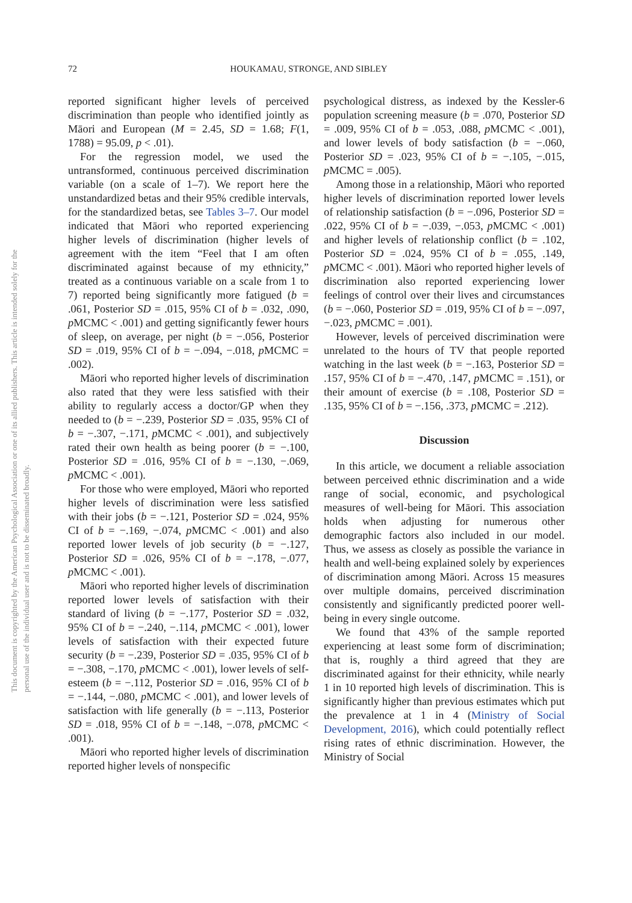This document is copyrighted by the American Psychological Association or one of its allied publishers. This article is intended solely for the personal use of the individual user and is not to be disseminated broadly.
72 HOUKAMAU, STRONGE, AND SIBLEY
reported significant higher levels of perceived discrimination than people who identified jointly as Māori and European (M = 2.45, SD = 1.68; F(1, 1788) = 95.09, p < .01).
For the regression model, we used the untransformed, continuous perceived discrimination variable (on a scale of 1–7). We report here the unstandardized betas and their 95% credible intervals, for the standardized betas, see Tables 3–7. Our model indicated that Māori who reported experiencing higher levels of discrimination (higher levels of agreement with the item “Feel that I am often discriminated against because of my ethnicity,” treated as a continuous variable on a scale from 1 to 7) reported being significantly more fatigued (b = .061, Posterior SD = .015, 95% CI of b = .032, .090, p MCMC < .001) and getting significantly fewer hours of sleep, on average, per night (b = −.056, Posterior SD = .019, 95% CI of b = −.094, −.018, p MCMC = .002).
Māori who reported higher levels of discrimination also rated that they were less satisfied with their ability to regularly access a doctor/GP when they needed to (b = −.239, Posterior SD = .035, 95% CI of b = −.307, −.171, p MCMC < .001), and subjectively rated their own health as being poorer (b = −.100, Posterior SD = .016, 95% CI of b = −.130, −.069, p MCMC < .001).
For those who were employed, Māori who reported higher levels of discrimination were less satisfied with their jobs (b = −.121, Posterior SD = .024, 95% CI of b = −.169, −.074, p MCMC < .001) and also reported lower levels of job security (b = −.127, Posterior SD = .026, 95% CI of b = −.178, −.077, p MCMC < .001).
Māori who reported higher levels of discrimination reported lower levels of satisfaction with their standard of living (b = −.177, Posterior SD = .032, 95% CI of b = −.240, −.114, p MCMC < .001), lower levels of satisfaction with their expected future security (b = −.239, Posterior SD = .035, 95% CI of b = −.308, −.170, p MCMC < .001), lower levels of self-esteem (b = −.112, Posterior SD = .016, 95% CI of b = −.144, −.080, p MCMC < .001), and lower levels of satisfaction with life generally (b = −.113, Posterior SD = .018, 95% CI of b = −.148, −.078, p MCMC < .001).
Māori who reported higher levels of discrimination reported higher levels of nonspecific
psychological distress, as indexed by the Kessler-6 population screening measure (b = .070, Posterior SD = .009, 95% CI of b = .053, .088, p MCMC < .001), and lower levels of body satisfaction (b = −.060, Posterior SD = .023, 95% CI of b = −.105, −.015, p MCMC = .005).
Among those in a relationship, Māori who reported higher levels of discrimination reported lower levels of relationship satisfaction (b = −.096, Posterior SD = .022, 95% CI of b = −.039, −.053, p MCMC < .001) and higher levels of relationship conflict (b = .102, Posterior SD = .024, 95% CI of b = .055, .149, p MCMC < .001). Māori who reported higher levels of discrimination also reported experiencing lower feelings of control over their lives and circumstances (b = −.060, Posterior SD = .019, 95% CI of b = −.097, −.023, p MCMC = .001).
However, levels of perceived discrimination were unrelated to the hours of TV that people reported watching in the last week (b = −.163, Posterior SD = .157, 95% CI of b = −.470, .147, p MCMC = .151), or their amount of exercise (b = .108, Posterior SD = .135, 95% CI of b = −.156, .373, p MCMC = .212).
Discussion
In this article, we document a reliable association between perceived ethnic discrimination and a wide range of social, economic, and psychological measures of well-being for Māori. This association holds when adjusting for numerous other demographic factors also included in our model. Thus, we assess as closely as possible the variance in health and well-being explained solely by experiences of discrimination among Māori. Across 15 measures over multiple domains, perceived discrimination consistently and significantly predicted poorer well-being in every single outcome.
We found that 43% of the sample reported experiencing at least some form of discrimination; that is, roughly a third agreed that they are discriminated against for their ethnicity, while nearly 1 in 10 reported high levels of discrimination. This is significantly higher than previous estimates which put the prevalence at 1 in 4 (Ministry of Social Development, 2016), which could potentially reflect rising rates of ethnic discrimination. However, the Ministry of Social